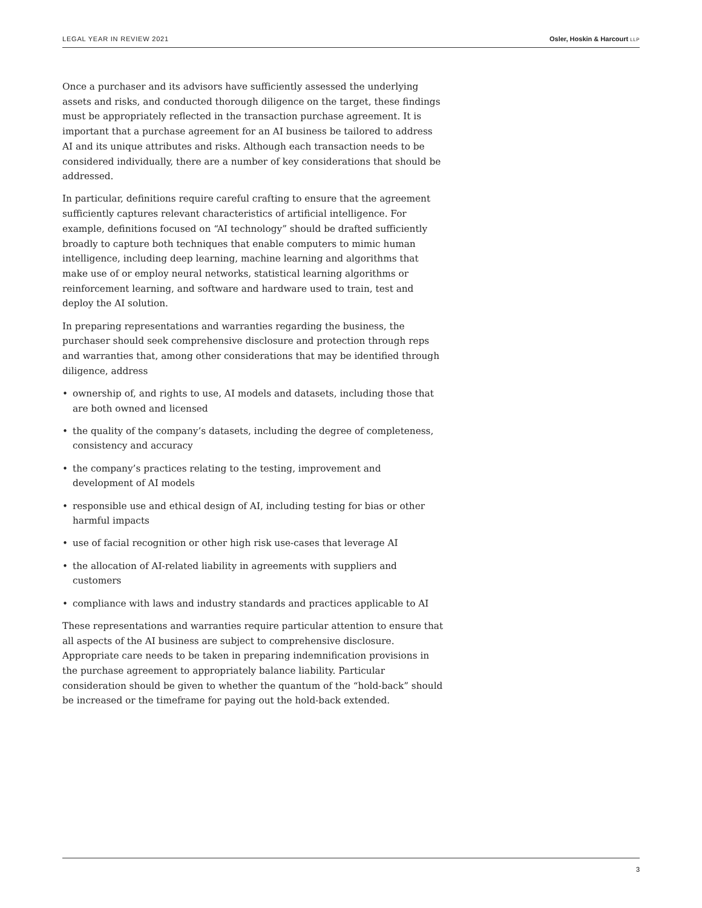LEGAL YEAR IN REVIEW 2021 Osler, Hoskin & Harcourt LLP
Once a purchaser and its advisors have sufficiently assessed the underlying assets and risks, and conducted thorough diligence on the target, these findings must be appropriately reflected in the transaction purchase agreement. It is important that a purchase agreement for an AI business be tailored to address AI and its unique attributes and risks. Although each transaction needs to be considered individually, there are a number of key considerations that should be addressed.
In particular, definitions require careful crafting to ensure that the agreement sufficiently captures relevant characteristics of artificial intelligence. For example, definitions focused on “AI technology” should be drafted sufficiently broadly to capture both techniques that enable computers to mimic human intelligence, including deep learning, machine learning and algorithms that make use of or employ neural networks, statistical learning algorithms or reinforcement learning, and software and hardware used to train, test and deploy the AI solution.
In preparing representations and warranties regarding the business, the purchaser should seek comprehensive disclosure and protection through reps and warranties that, among other considerations that may be identified through diligence, address
• ownership of, and rights to use, AI models and datasets, including those that are both owned and licensed
• the quality of the company’s datasets, including the degree of completeness, consistency and accuracy
• the company’s practices relating to the testing, improvement and development of AI models
• responsible use and ethical design of AI, including testing for bias or other harmful impacts
• use of facial recognition or other high risk use-cases that leverage AI
• the allocation of AI-related liability in agreements with suppliers and customers
• compliance with laws and industry standards and practices applicable to AI
These representations and warranties require particular attention to ensure that all aspects of the AI business are subject to comprehensive disclosure. Appropriate care needs to be taken in preparing indemnification provisions in the purchase agreement to appropriately balance liability. Particular consideration should be given to whether the quantum of the “hold-back” should be increased or the timeframe for paying out the hold-back extended.
3